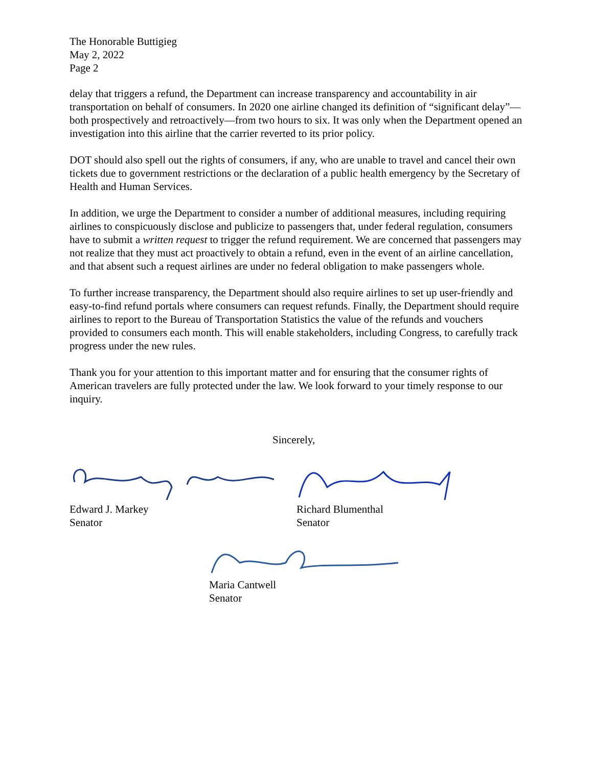The Honorable Buttigieg
May 2, 2022
Page 2
delay that triggers a refund, the Department can increase transparency and accountability in air transportation on behalf of consumers. In 2020 one airline changed its definition of “significant delay”—both prospectively and retroactively—from two hours to six. It was only when the Department opened an investigation into this airline that the carrier reverted to its prior policy.
DOT should also spell out the rights of consumers, if any, who are unable to travel and cancel their own tickets due to government restrictions or the declaration of a public health emergency by the Secretary of Health and Human Services.
In addition, we urge the Department to consider a number of additional measures, including requiring airlines to conspicuously disclose and publicize to passengers that, under federal regulation, consumers have to submit a written request to trigger the refund requirement. We are concerned that passengers may not realize that they must act proactively to obtain a refund, even in the event of an airline cancellation, and that absent such a request airlines are under no federal obligation to make passengers whole.
To further increase transparency, the Department should also require airlines to set up user-friendly and easy-to-find refund portals where consumers can request refunds. Finally, the Department should require airlines to report to the Bureau of Transportation Statistics the value of the refunds and vouchers provided to consumers each month. This will enable stakeholders, including Congress, to carefully track progress under the new rules.
Thank you for your attention to this important matter and for ensuring that the consumer rights of American travelers are fully protected under the law. We look forward to your timely response to our inquiry.
Sincerely,
Edward J. Markey
Senator
Richard Blumenthal
Senator
Maria Cantwell
Senator